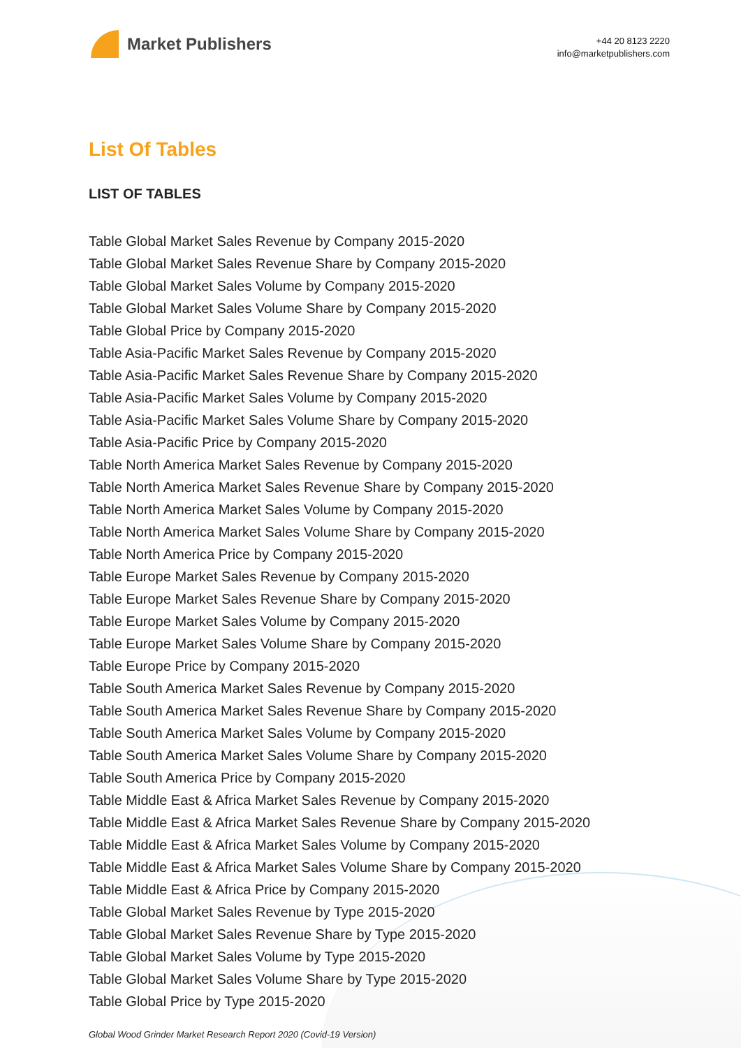Market Publishers
+44 20 8123 2220
info@marketpublishers.com
List Of Tables
LIST OF TABLES
Table Global Market Sales Revenue by Company 2015-2020
Table Global Market Sales Revenue Share by Company 2015-2020
Table Global Market Sales Volume by Company 2015-2020
Table Global Market Sales Volume Share by Company 2015-2020
Table Global Price by Company 2015-2020
Table Asia-Pacific Market Sales Revenue by Company 2015-2020
Table Asia-Pacific Market Sales Revenue Share by Company 2015-2020
Table Asia-Pacific Market Sales Volume by Company 2015-2020
Table Asia-Pacific Market Sales Volume Share by Company 2015-2020
Table Asia-Pacific Price by Company 2015-2020
Table North America Market Sales Revenue by Company 2015-2020
Table North America Market Sales Revenue Share by Company 2015-2020
Table North America Market Sales Volume by Company 2015-2020
Table North America Market Sales Volume Share by Company 2015-2020
Table North America Price by Company 2015-2020
Table Europe Market Sales Revenue by Company 2015-2020
Table Europe Market Sales Revenue Share by Company 2015-2020
Table Europe Market Sales Volume by Company 2015-2020
Table Europe Market Sales Volume Share by Company 2015-2020
Table Europe Price by Company 2015-2020
Table South America Market Sales Revenue by Company 2015-2020
Table South America Market Sales Revenue Share by Company 2015-2020
Table South America Market Sales Volume by Company 2015-2020
Table South America Market Sales Volume Share by Company 2015-2020
Table South America Price by Company 2015-2020
Table Middle East & Africa Market Sales Revenue by Company 2015-2020
Table Middle East & Africa Market Sales Revenue Share by Company 2015-2020
Table Middle East & Africa Market Sales Volume by Company 2015-2020
Table Middle East & Africa Market Sales Volume Share by Company 2015-2020
Table Middle East & Africa Price by Company 2015-2020
Table Global Market Sales Revenue by Type 2015-2020
Table Global Market Sales Revenue Share by Type 2015-2020
Table Global Market Sales Volume by Type 2015-2020
Table Global Market Sales Volume Share by Type 2015-2020
Table Global Price by Type 2015-2020
Global Wood Grinder Market Research Report 2020 (Covid-19 Version)